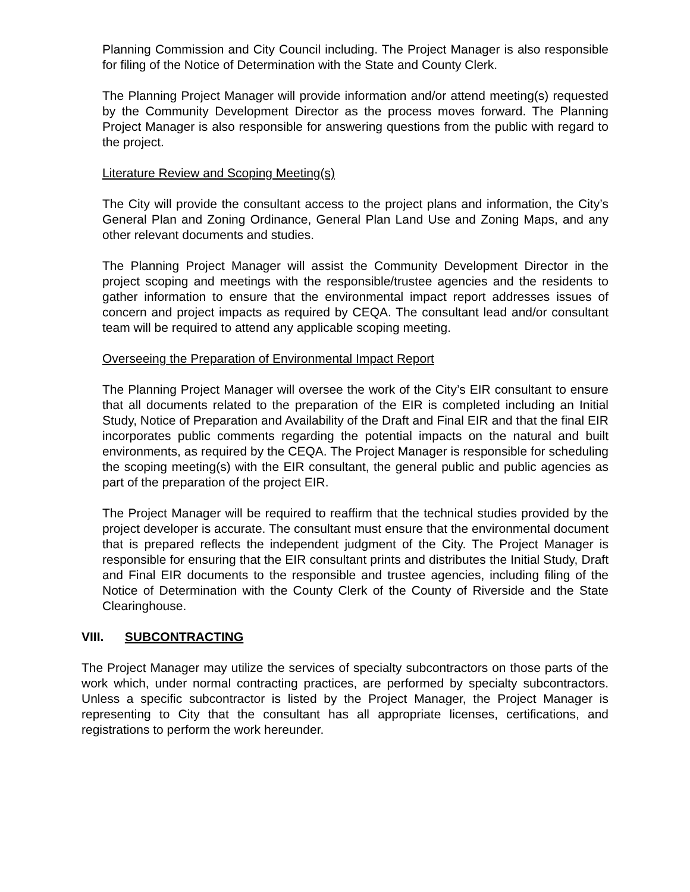Planning Commission and City Council including. The Project Manager is also responsible for filing of the Notice of Determination with the State and County Clerk.
The Planning Project Manager will provide information and/or attend meeting(s) requested by the Community Development Director as the process moves forward. The Planning Project Manager is also responsible for answering questions from the public with regard to the project.
Literature Review and Scoping Meeting(s)
The City will provide the consultant access to the project plans and information, the City’s General Plan and Zoning Ordinance, General Plan Land Use and Zoning Maps, and any other relevant documents and studies.
The Planning Project Manager will assist the Community Development Director in the project scoping and meetings with the responsible/trustee agencies and the residents to gather information to ensure that the environmental impact report addresses issues of concern and project impacts as required by CEQA. The consultant lead and/or consultant team will be required to attend any applicable scoping meeting.
Overseeing the Preparation of Environmental Impact Report
The Planning Project Manager will oversee the work of the City’s EIR consultant to ensure that all documents related to the preparation of the EIR is completed including an Initial Study, Notice of Preparation and Availability of the Draft and Final EIR and that the final EIR incorporates public comments regarding the potential impacts on the natural and built environments, as required by the CEQA. The Project Manager is responsible for scheduling the scoping meeting(s) with the EIR consultant, the general public and public agencies as part of the preparation of the project EIR.
The Project Manager will be required to reaffirm that the technical studies provided by the project developer is accurate. The consultant must ensure that the environmental document that is prepared reflects the independent judgment of the City. The Project Manager is responsible for ensuring that the EIR consultant prints and distributes the Initial Study, Draft and Final EIR documents to the responsible and trustee agencies, including filing of the Notice of Determination with the County Clerk of the County of Riverside and the State Clearinghouse.
VIII. SUBCONTRACTING
The Project Manager may utilize the services of specialty subcontractors on those parts of the work which, under normal contracting practices, are performed by specialty subcontractors. Unless a specific subcontractor is listed by the Project Manager, the Project Manager is representing to City that the consultant has all appropriate licenses, certifications, and registrations to perform the work hereunder.